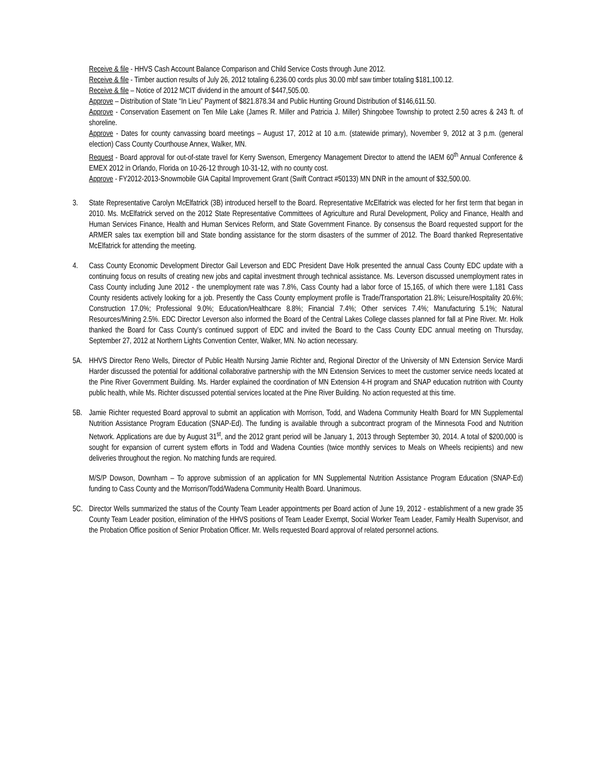Receive & file - HHVS Cash Account Balance Comparison and Child Service Costs through June 2012.
Receive & file - Timber auction results of July 26, 2012 totaling 6,236.00 cords plus 30.00 mbf saw timber totaling $181,100.12.
Receive & file – Notice of 2012 MCIT dividend in the amount of $447,505.00.
Approve – Distribution of State “In Lieu” Payment of $821.878.34 and Public Hunting Ground Distribution of $146,611.50.
Approve - Conservation Easement on Ten Mile Lake (James R. Miller and Patricia J. Miller) Shingobee Township to protect 2.50 acres & 243 ft. of shoreline.
Approve - Dates for county canvassing board meetings – August 17, 2012 at 10 a.m. (statewide primary), November 9, 2012 at 3 p.m. (general election) Cass County Courthouse Annex, Walker, MN.
Request - Board approval for out-of-state travel for Kerry Swenson, Emergency Management Director to attend the IAEM 60<sup>th</sup> Annual Conference & EMEX 2012 in Orlando, Florida on 10-26-12 through 10-31-12, with no county cost.
Approve - FY2012-2013-Snowmobile GIA Capital Improvement Grant (Swift Contract #50133) MN DNR in the amount of $32,500.00.
3. State Representative Carolyn McElfatrick (3B) introduced herself to the Board. Representative McElfatrick was elected for her first term that began in 2010. Ms. McElfatrick served on the 2012 State Representative Committees of Agriculture and Rural Development, Policy and Finance, Health and Human Services Finance, Health and Human Services Reform, and State Government Finance. By consensus the Board requested support for the ARMER sales tax exemption bill and State bonding assistance for the storm disasters of the summer of 2012. The Board thanked Representative McElfatrick for attending the meeting.
4. Cass County Economic Development Director Gail Leverson and EDC President Dave Holk presented the annual Cass County EDC update with a continuing focus on results of creating new jobs and capital investment through technical assistance. Ms. Leverson discussed unemployment rates in Cass County including June 2012 - the unemployment rate was 7.8%, Cass County had a labor force of 15,165, of which there were 1,181 Cass County residents actively looking for a job. Presently the Cass County employment profile is Trade/Transportation 21.8%; Leisure/Hospitality 20.6%; Construction 17.0%; Professional 9.0%; Education/Healthcare 8.8%; Financial 7.4%; Other services 7.4%; Manufacturing 5.1%; Natural Resources/Mining 2.5%. EDC Director Leverson also informed the Board of the Central Lakes College classes planned for fall at Pine River. Mr. Holk thanked the Board for Cass County’s continued support of EDC and invited the Board to the Cass County EDC annual meeting on Thursday, September 27, 2012 at Northern Lights Convention Center, Walker, MN. No action necessary.
5A. HHVS Director Reno Wells, Director of Public Health Nursing Jamie Richter and, Regional Director of the University of MN Extension Service Mardi Harder discussed the potential for additional collaborative partnership with the MN Extension Services to meet the customer service needs located at the Pine River Government Building. Ms. Harder explained the coordination of MN Extension 4-H program and SNAP education nutrition with County public health, while Ms. Richter discussed potential services located at the Pine River Building. No action requested at this time.
5B. Jamie Richter requested Board approval to submit an application with Morrison, Todd, and Wadena Community Health Board for MN Supplemental Nutrition Assistance Program Education (SNAP-Ed). The funding is available through a subcontract program of the Minnesota Food and Nutrition Network. Applications are due by August 31<sup>st</sup>, and the 2012 grant period will be January 1, 2013 through September 30, 2014. A total of $200,000 is sought for expansion of current system efforts in Todd and Wadena Counties (twice monthly services to Meals on Wheels recipients) and new deliveries throughout the region. No matching funds are required.
M/S/P Dowson, Downham – To approve submission of an application for MN Supplemental Nutrition Assistance Program Education (SNAP-Ed) funding to Cass County and the Morrison/Todd/Wadena Community Health Board. Unanimous.
5C. Director Wells summarized the status of the County Team Leader appointments per Board action of June 19, 2012 - establishment of a new grade 35 County Team Leader position, elimination of the HHVS positions of Team Leader Exempt, Social Worker Team Leader, Family Health Supervisor, and the Probation Office position of Senior Probation Officer. Mr. Wells requested Board approval of related personnel actions.